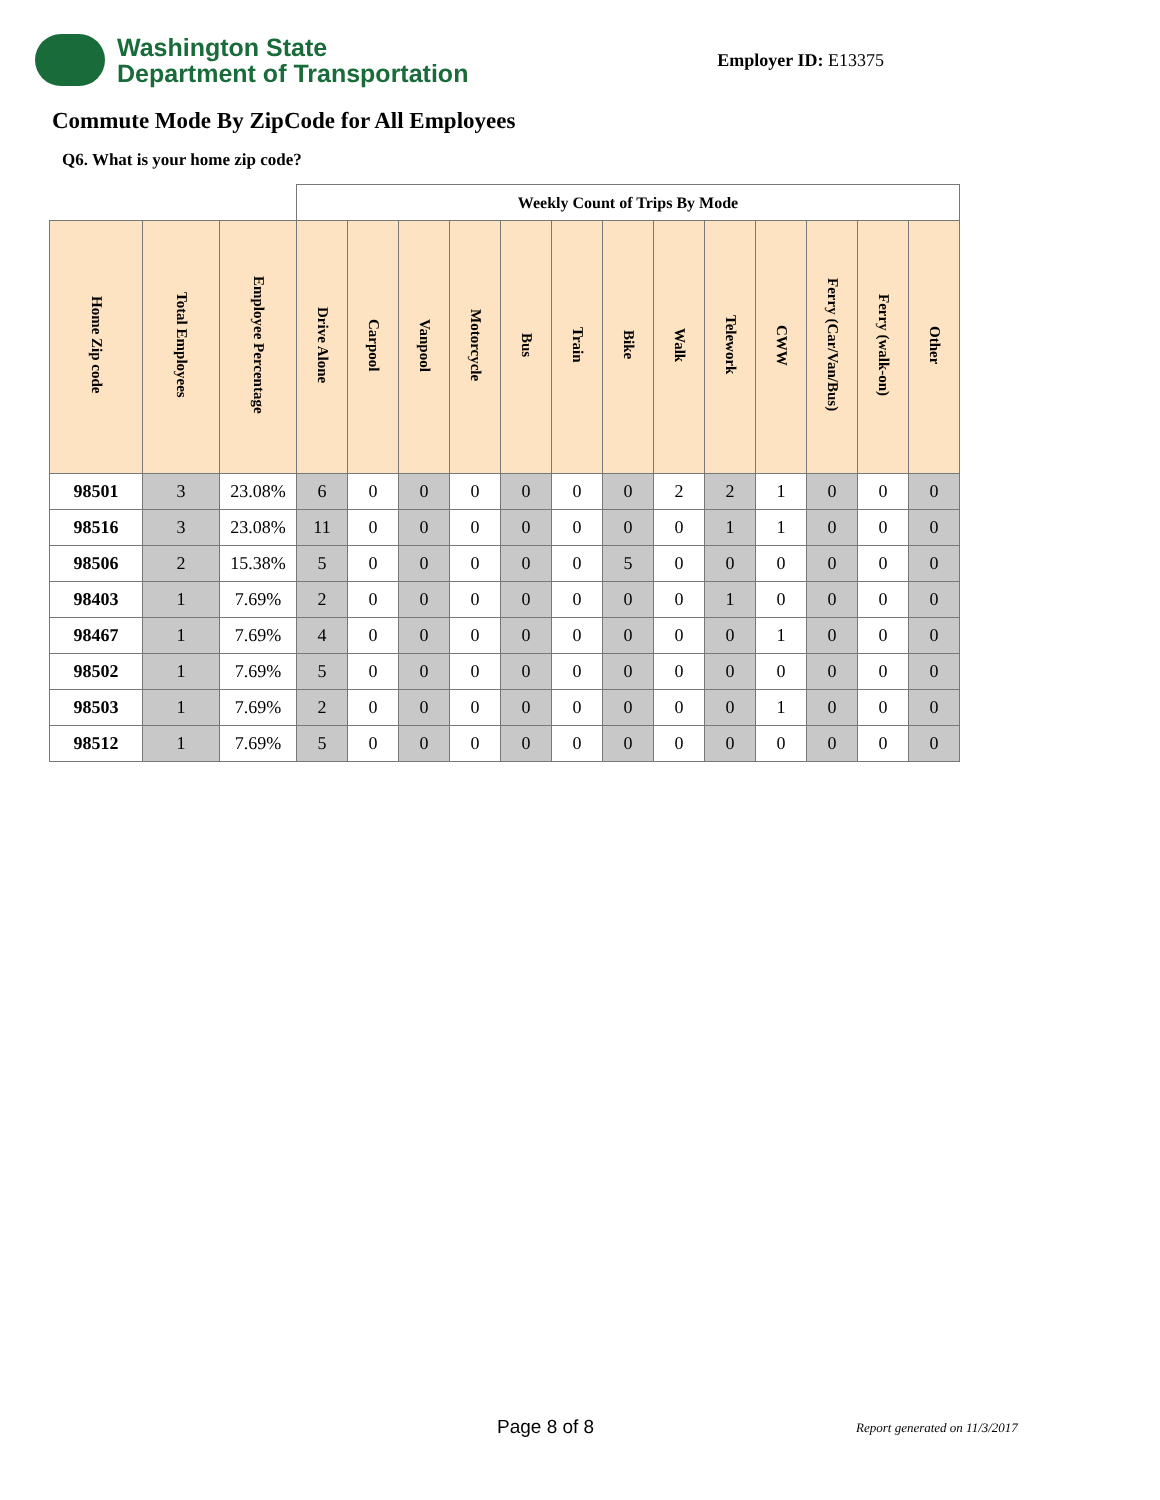Washington State
Department of Transportation
Employer ID: E13375
Commute Mode By ZipCode for All Employees
Q6. What is your home zip code?
| | | | Weekly Count of Trips By Mode | | | | | | | | | | | | |
| Home Zip code | Total Employees | Employee Percentage | Drive Alone | Carpool | Vanpool | Motorcycle | Bus | Train | Bike | Walk | Telework | CWW | Ferry (Car/Van/Bus) | Ferry (walk-on) | Other |
| 98501 | 3 | 23.08% | 6 | 0 | 0 | 0 | 0 | 0 | 0 | 2 | 2 | 1 | 0 | 0 | 0 |
| 98516 | 3 | 23.08% | 11 | 0 | 0 | 0 | 0 | 0 | 0 | 0 | 1 | 1 | 0 | 0 | 0 |
| 98506 | 2 | 15.38% | 5 | 0 | 0 | 0 | 0 | 0 | 5 | 0 | 0 | 0 | 0 | 0 | 0 |
| 98403 | 1 | 7.69% | 2 | 0 | 0 | 0 | 0 | 0 | 0 | 0 | 1 | 0 | 0 | 0 | 0 |
| 98467 | 1 | 7.69% | 4 | 0 | 0 | 0 | 0 | 0 | 0 | 0 | 0 | 1 | 0 | 0 | 0 |
| 98502 | 1 | 7.69% | 5 | 0 | 0 | 0 | 0 | 0 | 0 | 0 | 0 | 0 | 0 | 0 | 0 |
| 98503 | 1 | 7.69% | 2 | 0 | 0 | 0 | 0 | 0 | 0 | 0 | 0 | 1 | 0 | 0 | 0 |
| 98512 | 1 | 7.69% | 5 | 0 | 0 | 0 | 0 | 0 | 0 | 0 | 0 | 0 | 0 | 0 | 0 |
Page 8 of 8 Report generated on 11/3/2017